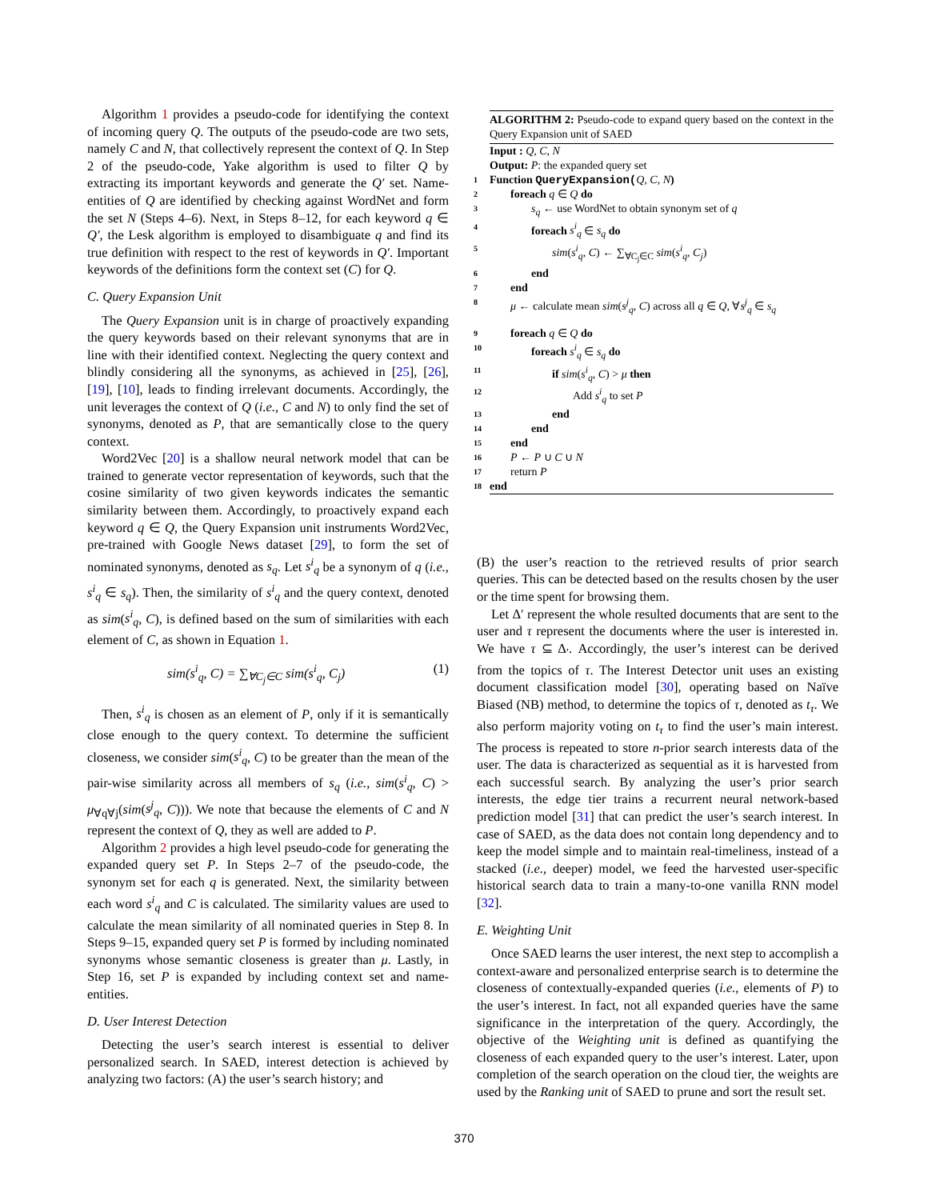Algorithm 1 provides a pseudo-code for identifying the context of incoming query Q. The outputs of the pseudo-code are two sets, namely C and N, that collectively represent the context of Q. In Step 2 of the pseudo-code, Yake algorithm is used to filter Q by extracting its important keywords and generate the Q′ set. Name-entities of Q are identified by checking against WordNet and form the set N (Steps 4–6). Next, in Steps 8–12, for each keyword q ∈ Q′, the Lesk algorithm is employed to disambiguate q and find its true definition with respect to the rest of keywords in Q′. Important keywords of the definitions form the context set (C) for Q.
C. Query Expansion Unit
The Query Expansion unit is in charge of proactively expanding the query keywords based on their relevant synonyms that are in line with their identified context. Neglecting the query context and blindly considering all the synonyms, as achieved in [25], [26], [19], [10], leads to finding irrelevant documents. Accordingly, the unit leverages the context of Q (i.e., C and N) to only find the set of synonyms, denoted as P, that are semantically close to the query context.
Word2Vec [20] is a shallow neural network model that can be trained to generate vector representation of keywords, such that the cosine similarity of two given keywords indicates the semantic similarity between them. Accordingly, to proactively expand each keyword q ∈ Q, the Query Expansion unit instruments Word2Vec, pre-trained with Google News dataset [29], to form the set of nominated synonyms, denoted as s<sub>q</sub>. Let s<sup>i</sup><sub>q</sub> be a synonym of q (i.e., s<sup>i</sup><sub>q</sub> ∈ s<sub>q</sub>). Then, the similarity of s<sup>i</sup><sub>q</sub> and the query context, denoted as sim(s<sup>i</sup><sub>q</sub>, C), is defined based on the sum of similarities with each element of C, as shown in Equation 1.
sim(s<sup>i</sup><sub>q</sub>, C) = ∑<sub>∀C<sub>j</sub>∈C</sub> sim(s<sup>i</sup><sub>q</sub>, C<sub>j</sub>) (1)
Then, s<sup>i</sup><sub>q</sub> is chosen as an element of P, only if it is semantically close enough to the query context. To determine the sufficient closeness, we consider sim(s<sup>i</sup><sub>q</sub>, C) to be greater than the mean of the pair-wise similarity across all members of s<sub>q</sub> (i.e., sim(s<sup>i</sup><sub>q</sub>, C) > μ<sub>∀q∀j</sub>(sim(s<sup>j</sup><sub>q</sub>, C))). We note that because the elements of C and N represent the context of Q, they as well are added to P.
Algorithm 2 provides a high level pseudo-code for generating the expanded query set P. In Steps 2–7 of the pseudo-code, the synonym set for each q is generated. Next, the similarity between each word s<sup>i</sup><sub>q</sub> and C is calculated. The similarity values are used to calculate the mean similarity of all nominated queries in Step 8. In Steps 9–15, expanded query set P is formed by including nominated synonyms whose semantic closeness is greater than μ. Lastly, in Step 16, set P is expanded by including context set and name-entities.
D. User Interest Detection
Detecting the user’s search interest is essential to deliver personalized search. In SAED, interest detection is achieved by analyzing two factors: (A) the user’s search history; and
ALGORITHM 2: Pseudo-code to expand query based on the context in the Query Expansion unit of SAED
Input : Q, C, N
Output: P: the expanded query set
1 Function QueryExpansion(Q, C, N)
2 foreach q ∈ Q do
3 s<sub>q</sub> ← use WordNet to obtain synonym set of q
4 foreach s<sup>i</sup><sub>q</sub> ∈ s<sub>q</sub> do
5 sim(s<sup>i</sup><sub>q</sub>, C) ← ∑<sub>∀C<sub>j</sub>∈C</sub> sim(s<sup>i</sup><sub>q</sub>, C<sub>j</sub>)
6 end
7 end
8 μ ← calculate mean sim(s<sup>j</sup><sub>q</sub>, C) across all q ∈ Q, ∀s<sup>j</sup><sub>q</sub> ∈ s<sub>q</sub>
9 foreach q ∈ Q do
10 foreach s<sup>i</sup><sub>q</sub> ∈ s<sub>q</sub> do
11 if sim(s<sup>i</sup><sub>q</sub>, C) > μ then
12 Add s<sup>i</sup><sub>q</sub> to set P
13 end
14 end
15 end
16 P ← P ∪ C ∪ N
17 return P
18 end
(B) the user’s reaction to the retrieved results of prior search queries. This can be detected based on the results chosen by the user or the time spent for browsing them.
Let Δ′ represent the whole resulted documents that are sent to the user and τ represent the documents where the user is interested in. We have τ ⊆ Δ<sub>′</sub>. Accordingly, the user’s interest can be derived from the topics of τ. The Interest Detector unit uses an existing document classification model [30], operating based on Naïve Biased (NB) method, to determine the topics of τ, denoted as t<sub>τ</sub>. We also perform majority voting on t<sub>τ</sub> to find the user’s main interest. The process is repeated to store n-prior search interests data of the user. The data is characterized as sequential as it is harvested from each successful search. By analyzing the user’s prior search interests, the edge tier trains a recurrent neural network-based prediction model [31] that can predict the user’s search interest. In case of SAED, as the data does not contain long dependency and to keep the model simple and to maintain real-timeliness, instead of a stacked (i.e., deeper) model, we feed the harvested user-specific historical search data to train a many-to-one vanilla RNN model [32].
E. Weighting Unit
Once SAED learns the user interest, the next step to accomplish a context-aware and personalized enterprise search is to determine the closeness of contextually-expanded queries (i.e., elements of P) to the user’s interest. In fact, not all expanded queries have the same significance in the interpretation of the query. Accordingly, the objective of the Weighting unit is defined as quantifying the closeness of each expanded query to the user’s interest. Later, upon completion of the search operation on the cloud tier, the weights are used by the Ranking unit of SAED to prune and sort the result set.
370